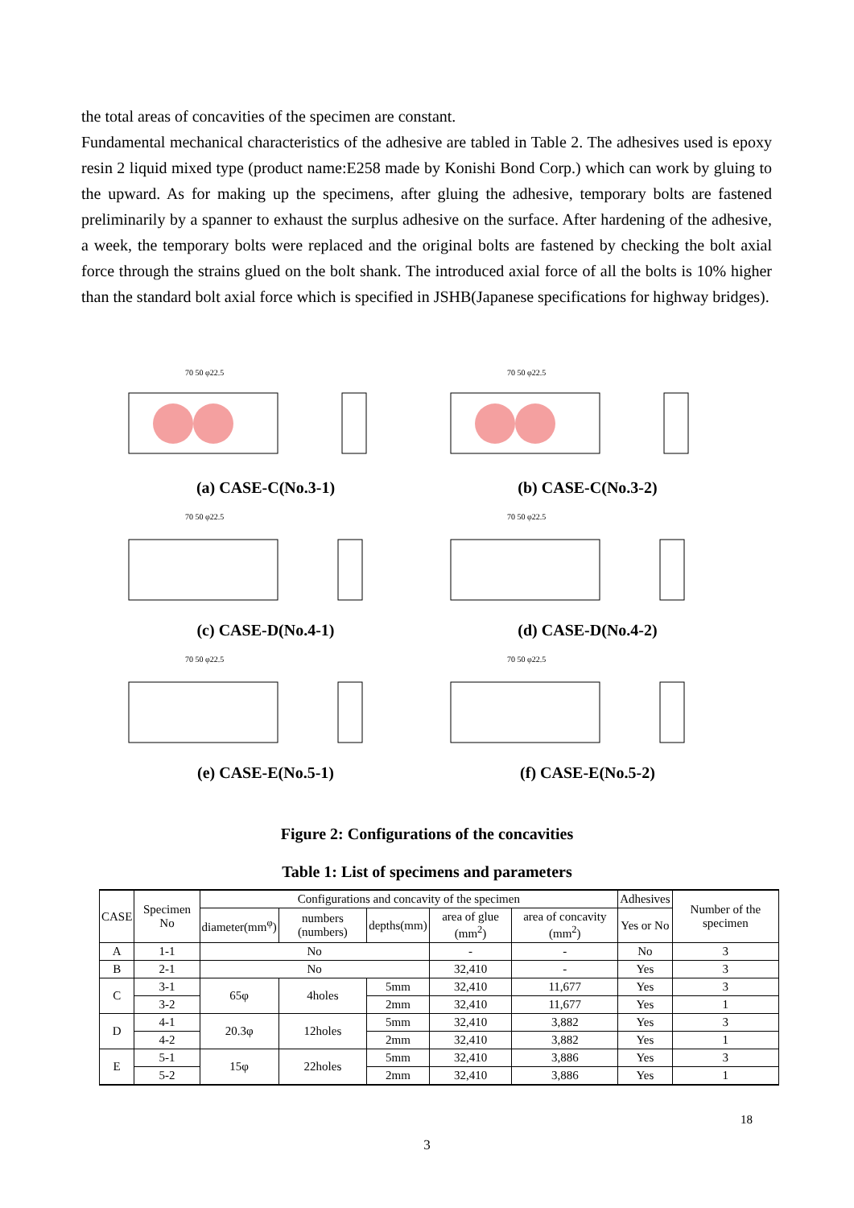the total areas of concavities of the specimen are constant.
Fundamental mechanical characteristics of the adhesive are tabled in Table 2. The adhesives used is epoxy resin 2 liquid mixed type (product name:E258 made by Konishi Bond Corp.) which can work by gluing to the upward. As for making up the specimens, after gluing the adhesive, temporary bolts are fastened preliminarily by a spanner to exhaust the surplus adhesive on the surface. After hardening of the adhesive, a week, the temporary bolts were replaced and the original bolts are fastened by checking the bolt axial force through the strains glued on the bolt shank. The introduced axial force of all the bolts is 10% higher than the standard bolt axial force which is specified in JSHB(Japanese specifications for highway bridges).
70 50 φ22.5
(a) CASE-C(No.3-1)
70 50 φ22.5
(b) CASE-C(No.3-2)
70 50 φ22.5
(c) CASE-D(No.4-1)
70 50 φ22.5
(d) CASE-D(No.4-2)
70 50 φ22.5
(e) CASE-E(No.5-1)
70 50 φ22.5
(f) CASE-E(No.5-2)
Figure 2: Configurations of the concavities
Table 1: List of specimens and parameters
| CASE | Specimen No | Configurations and concavity of the specimen | | | | | Adhesives | Number of the specimen |
| --- | --- | --- | --- | --- | --- | --- | --- | --- |
| | | diameter(mm<sup>φ</sup>) | numbers (numbers) | depths(mm) | area of glue (mm<sup>2</sup>) | area of concavity (mm<sup>2</sup>) | Yes or No | |
| A | 1-1 | No | | | - | - | No | 3 |
| B | 2-1 | No | | | 32,410 | - | Yes | 3 |
| C | 3-1 | 65φ | 4holes | 5mm | 32,410 | 11,677 | Yes | 3 |
| | 3-2 | | | 2mm | 32,410 | 11,677 | Yes | 1 |
| D | 4-1 | 20.3φ | 12holes | 5mm | 32,410 | 3,882 | Yes | 3 |
| | 4-2 | | | 2mm | 32,410 | 3,882 | Yes | 1 |
| E | 5-1 | 15φ | 22holes | 5mm | 32,410 | 3,886 | Yes | 3 |
| | 5-2 | | | 2mm | 32,410 | 3,886 | Yes | 1 |
18
3